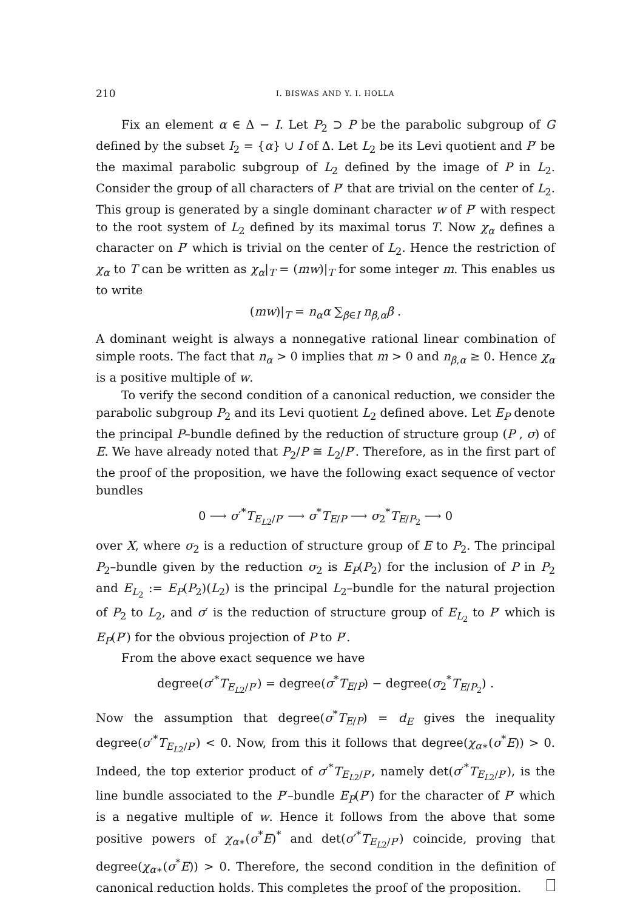210 I. BISWAS AND Y. I. HOLLA
Fix an element α ∈ Δ − I. Let P<sub>2</sub> ⊃ P be the parabolic subgroup of G defined by the subset I<sub>2</sub> = {α} ∪ I of Δ. Let L<sub>2</sub> be its Levi quotient and P′ be the maximal parabolic subgroup of L<sub>2</sub> defined by the image of P in L<sub>2</sub>. Consider the group of all characters of P′ that are trivial on the center of L<sub>2</sub>. This group is generated by a single dominant character w of P′ with respect to the root system of L<sub>2</sub> defined by its maximal torus T. Now χ<sub>α</sub> defines a character on P′ which is trivial on the center of L<sub>2</sub>. Hence the restriction of χ<sub>α</sub> to T can be written as χ<sub>α</sub>|<sub>T</sub> = (mw)|<sub>T</sub> for some integer m. This enables us to write
(mw)|<sub>T</sub> = n<sub>α</sub>α ∑<sub>β∈I</sub> n<sub>β,α</sub>β .
A dominant weight is always a nonnegative rational linear combination of simple roots. The fact that n<sub>α</sub> > 0 implies that m > 0 and n<sub>β,α</sub> ≥ 0. Hence χ<sub>α</sub> is a positive multiple of w.
To verify the second condition of a canonical reduction, we consider the parabolic subgroup P<sub>2</sub> and its Levi quotient L<sub>2</sub> defined above. Let E<sub>P</sub> denote the principal P–bundle defined by the reduction of structure group (P , σ) of E. We have already noted that P<sub>2</sub>/P ≅ L<sub>2</sub>/P′. Therefore, as in the first part of the proof of the proposition, we have the following exact sequence of vector bundles
0 ⟶ σ′<sup>*</sup>T<sub>E<sub>L2</sub>/P′</sub> ⟶ σ<sup>*</sup>T<sub>E/P</sub> ⟶ σ<sub>2</sub><sup>*</sup>T<sub>E/P<sub>2</sub></sub> ⟶ 0
over X, where σ<sub>2</sub> is a reduction of structure group of E to P<sub>2</sub>. The principal P<sub>2</sub>–bundle given by the reduction σ<sub>2</sub> is E<sub>P</sub>(P<sub>2</sub>) for the inclusion of P in P<sub>2</sub> and E<sub>L<sub>2</sub></sub> := E<sub>P</sub>(P<sub>2</sub>)(L<sub>2</sub>) is the principal L<sub>2</sub>–bundle for the natural projection of P<sub>2</sub> to L<sub>2</sub>, and σ′ is the reduction of structure group of E<sub>L<sub>2</sub></sub> to P′ which is E<sub>P</sub>(P′) for the obvious projection of P to P′.
From the above exact sequence we have
degree(σ′<sup>*</sup>T<sub>E<sub>L2</sub>/P′</sub>) = degree(σ<sup>*</sup>T<sub>E/P</sub>) − degree(σ<sub>2</sub><sup>*</sup>T<sub>E/P<sub>2</sub></sub>) .
Now the assumption that degree(σ<sup>*</sup>T<sub>E/P</sub>) = d<sub>E</sub> gives the inequality degree(σ′<sup>*</sup>T<sub>E<sub>L2</sub>/P′</sub>) < 0. Now, from this it follows that degree(χ<sub>α∗</sub>(σ<sup>*</sup>E)) > 0. Indeed, the top exterior product of σ′<sup>*</sup>T<sub>E<sub>L2</sub>/P′</sub>, namely det(σ′<sup>*</sup>T<sub>E<sub>L2</sub>/P′</sub>), is the line bundle associated to the P′–bundle E<sub>P</sub>(P′) for the character of P′ which is a negative multiple of w. Hence it follows from the above that some positive powers of χ<sub>α∗</sub>(σ<sup>*</sup>E)<sup>*</sup> and det(σ′<sup>*</sup>T<sub>E<sub>L2</sub>/P′</sub>) coincide, proving that degree(χ<sub>α∗</sub>(σ<sup>*</sup>E)) > 0. Therefore, the second condition in the definition of canonical reduction holds. This completes the proof of the proposition.